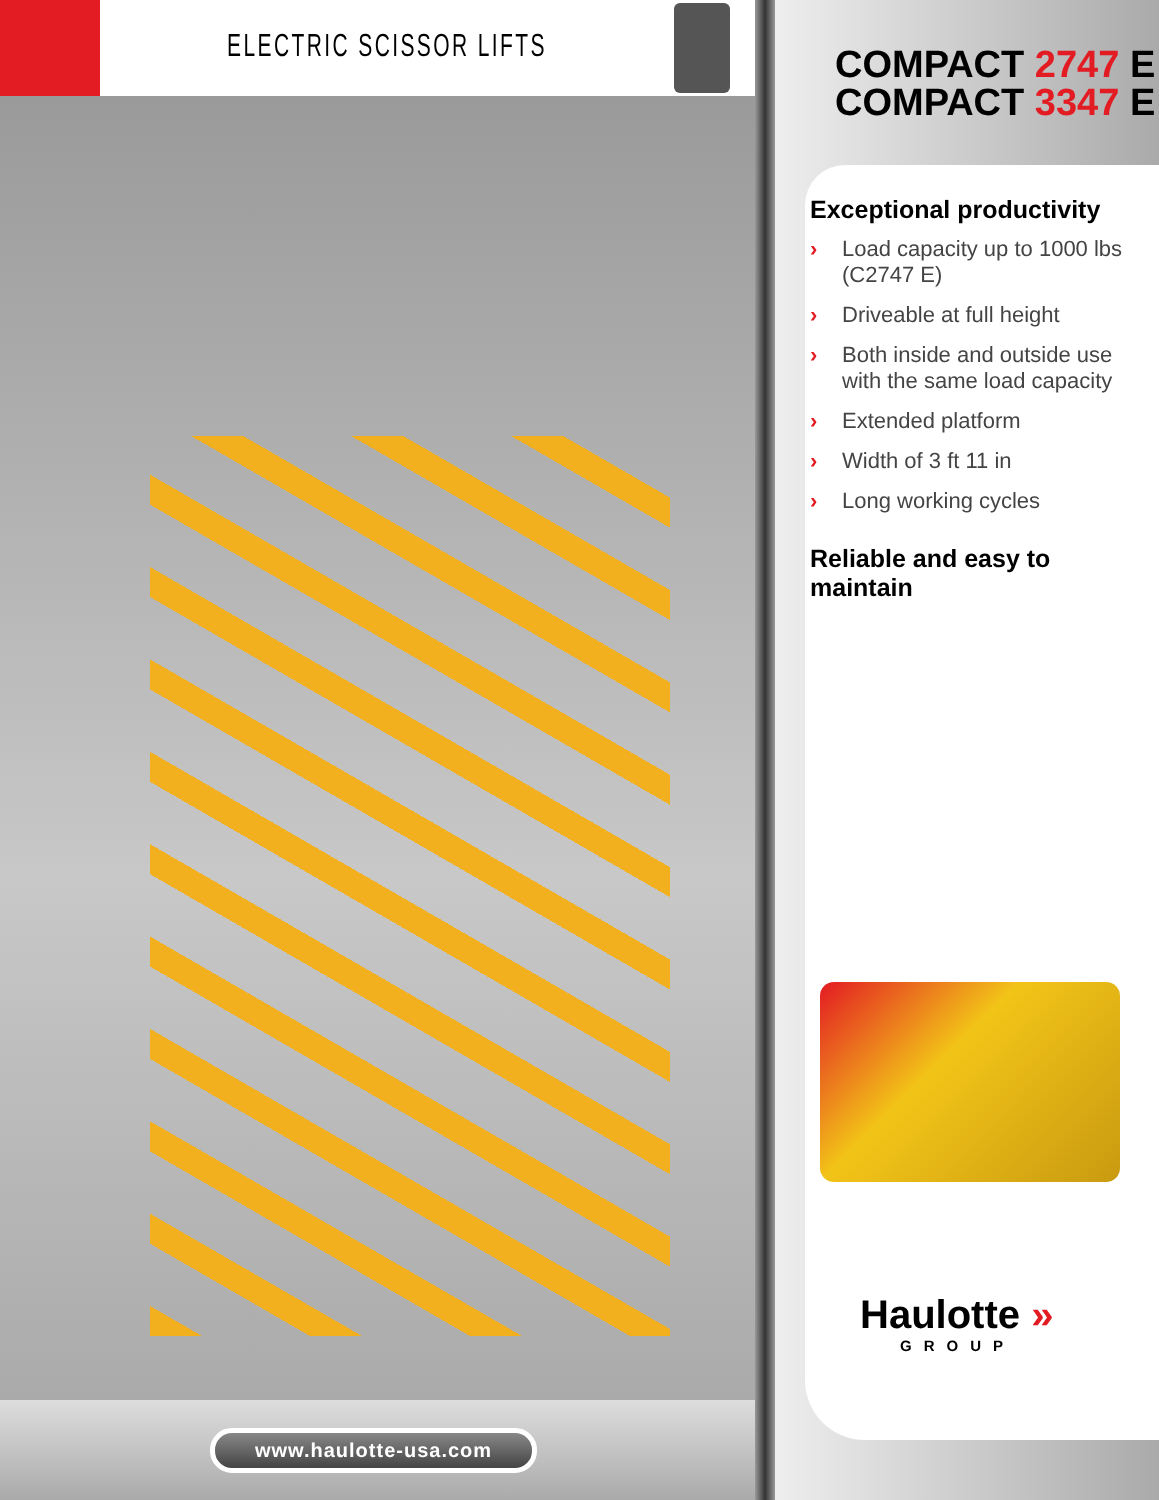ELECTRIC SCISSOR LIFTS
www.haulotte-usa.com
COMPACT 2747 E
COMPACT 3347 E
Exceptional productivity
› Load capacity up to 1000 lbs (C2747 E)
› Driveable at full height
› Both inside and outside use with the same load capacity
› Extended platform
› Width of 3 ft 11 in
› Long working cycles
Reliable and easy to maintain
Haulotte »
GROUP